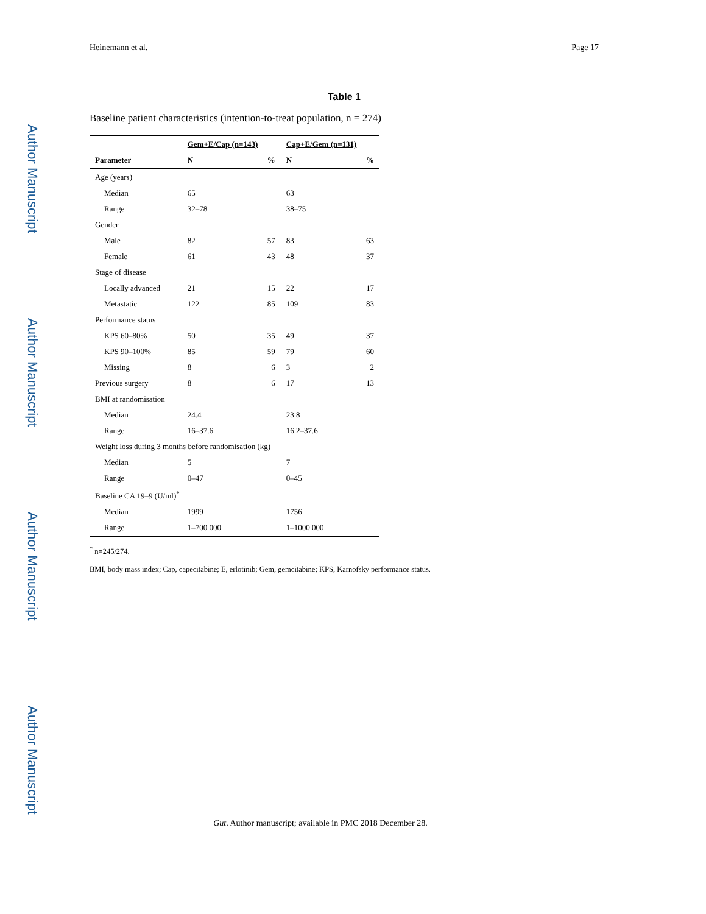Author Manuscript
Author Manuscript
Author Manuscript
Author Manuscript
Heinemann et al. Page 17
Table 1
Baseline patient characteristics (intention-to-treat population, n = 274)
| | Gem+E/Cap (n=143) | | Cap+E/Gem (n=131) | |
| --- | --- | --- | --- | --- |
| Parameter | N | % | N | % |
| Age (years) | | | | |
| Median | 65 | | 63 | |
| Range | 32–78 | | 38–75 | |
| Gender | | | | |
| Male | 82 | 57 | 83 | 63 |
| Female | 61 | 43 | 48 | 37 |
| Stage of disease | | | | |
| Locally advanced | 21 | 15 | 22 | 17 |
| Metastatic | 122 | 85 | 109 | 83 |
| Performance status | | | | |
| KPS 60–80% | 50 | 35 | 49 | 37 |
| KPS 90–100% | 85 | 59 | 79 | 60 |
| Missing | 8 | 6 | 3 | 2 |
| Previous surgery | 8 | 6 | 17 | 13 |
| BMI at randomisation | | | | |
| Median | 24.4 | | 23.8 | |
| Range | 16–37.6 | | 16.2–37.6 | |
| Weight loss during 3 months before randomisation (kg) | | | | |
| Median | 5 | | 7 | |
| Range | 0–47 | | 0–45 | |
| Baseline CA 19–9 (U/ml)<sup>*</sup> | | | | |
| Median | 1999 | | 1756 | |
| Range | 1–700 000 | | 1–1000 000 | |
<sup>*</sup> n=245/274.
BMI, body mass index; Cap, capecitabine; E, erlotinib; Gem, gemcitabine; KPS, Karnofsky performance status.
Gut. Author manuscript; available in PMC 2018 December 28.